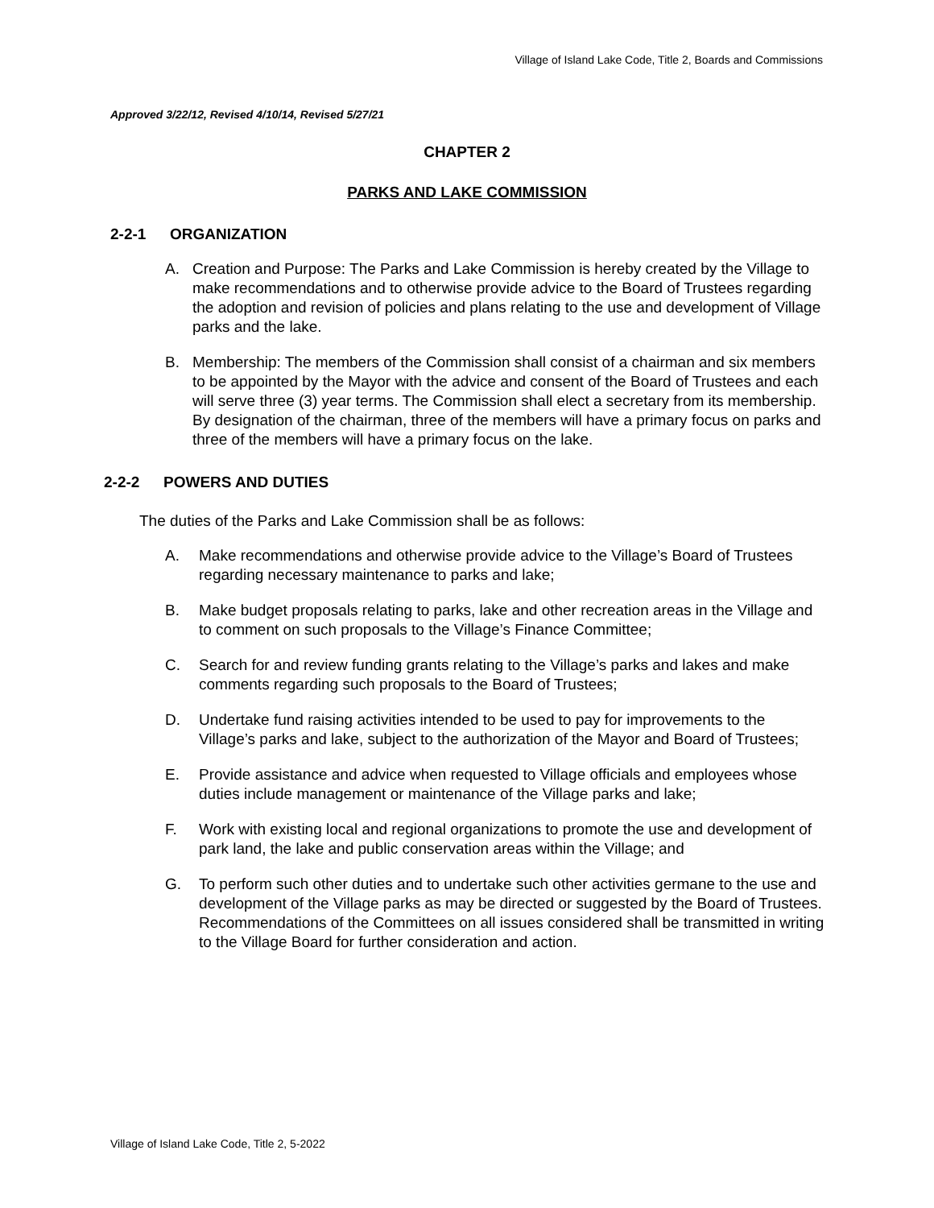Village of Island Lake Code, Title 2, Boards and Commissions
Approved 3/22/12, Revised 4/10/14, Revised 5/27/21
CHAPTER 2
PARKS AND LAKE COMMISSION
2-2-1 ORGANIZATION
A. Creation and Purpose: The Parks and Lake Commission is hereby created by the Village to make recommendations and to otherwise provide advice to the Board of Trustees regarding the adoption and revision of policies and plans relating to the use and development of Village parks and the lake.
B. Membership: The members of the Commission shall consist of a chairman and six members to be appointed by the Mayor with the advice and consent of the Board of Trustees and each will serve three (3) year terms. The Commission shall elect a secretary from its membership. By designation of the chairman, three of the members will have a primary focus on parks and three of the members will have a primary focus on the lake.
2-2-2 POWERS AND DUTIES
The duties of the Parks and Lake Commission shall be as follows:
A. Make recommendations and otherwise provide advice to the Village’s Board of Trustees regarding necessary maintenance to parks and lake;
B. Make budget proposals relating to parks, lake and other recreation areas in the Village and to comment on such proposals to the Village’s Finance Committee;
C. Search for and review funding grants relating to the Village’s parks and lakes and make comments regarding such proposals to the Board of Trustees;
D. Undertake fund raising activities intended to be used to pay for improvements to the Village’s parks and lake, subject to the authorization of the Mayor and Board of Trustees;
E. Provide assistance and advice when requested to Village officials and employees whose duties include management or maintenance of the Village parks and lake;
F. Work with existing local and regional organizations to promote the use and development of park land, the lake and public conservation areas within the Village; and
G. To perform such other duties and to undertake such other activities germane to the use and development of the Village parks as may be directed or suggested by the Board of Trustees. Recommendations of the Committees on all issues considered shall be transmitted in writing to the Village Board for further consideration and action.
Village of Island Lake Code, Title 2, 5-2022